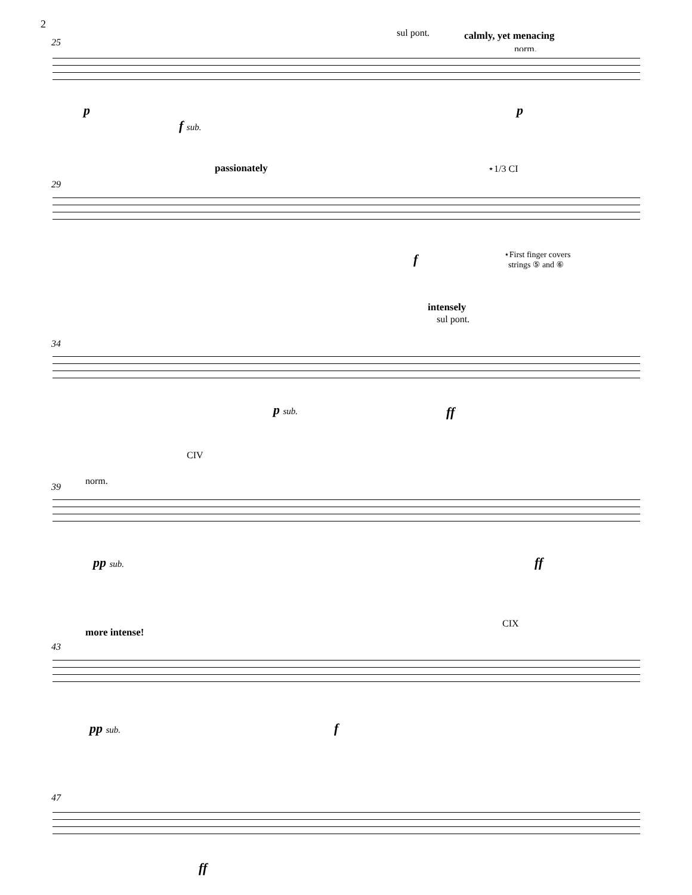2
sul pont. calmly, yet menacing
norm.
25
p
f sub.
p
passionately ⋆1/3 CI
29
f
⋆First finger covers
strings ⑤ and ⑥
intensely
sul pont.
34
p sub. ff
CIV
norm.
39
pp sub. ff
CIX
more intense!
43
pp sub. f
47
ff